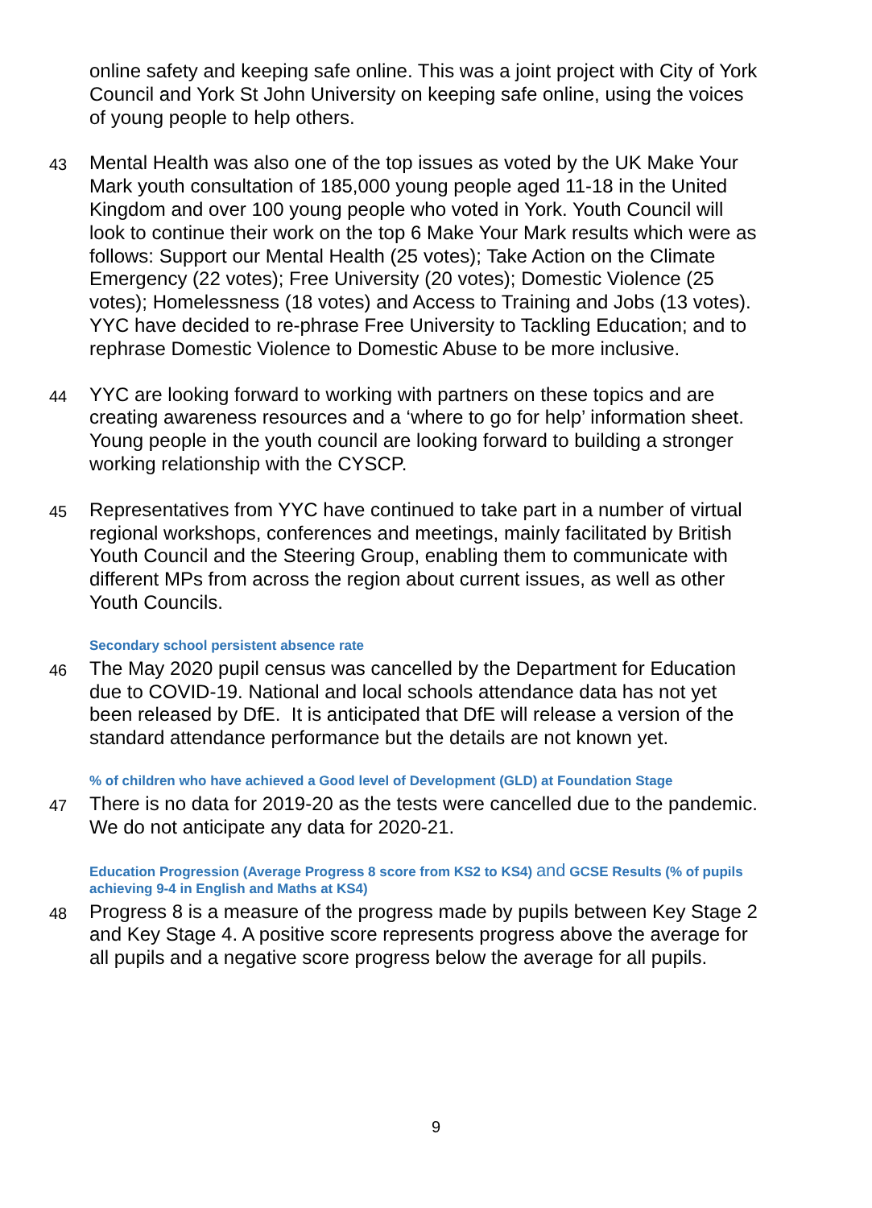online safety and keeping safe online. This was a joint project with City of York Council and York St John University on keeping safe online, using the voices of young people to help others.
43
Mental Health was also one of the top issues as voted by the UK Make Your Mark youth consultation of 185,000 young people aged 11-18 in the United Kingdom and over 100 young people who voted in York. Youth Council will look to continue their work on the top 6 Make Your Mark results which were as follows: Support our Mental Health (25 votes); Take Action on the Climate Emergency (22 votes); Free University (20 votes); Domestic Violence (25 votes); Homelessness (18 votes) and Access to Training and Jobs (13 votes). YYC have decided to re-phrase Free University to Tackling Education; and to rephrase Domestic Violence to Domestic Abuse to be more inclusive.
44
YYC are looking forward to working with partners on these topics and are creating awareness resources and a ‘where to go for help’ information sheet. Young people in the youth council are looking forward to building a stronger working relationship with the CYSCP.
45
Representatives from YYC have continued to take part in a number of virtual regional workshops, conferences and meetings, mainly facilitated by British Youth Council and the Steering Group, enabling them to communicate with different MPs from across the region about current issues, as well as other Youth Councils.
Secondary school persistent absence rate
46
The May 2020 pupil census was cancelled by the Department for Education due to COVID-19. National and local schools attendance data has not yet been released by DfE. It is anticipated that DfE will release a version of the standard attendance performance but the details are not known yet.
% of children who have achieved a Good level of Development (GLD) at Foundation Stage
47
There is no data for 2019-20 as the tests were cancelled due to the pandemic. We do not anticipate any data for 2020-21.
Education Progression (Average Progress 8 score from KS2 to KS4) and GCSE Results (% of pupils achieving 9-4 in English and Maths at KS4)
48
Progress 8 is a measure of the progress made by pupils between Key Stage 2 and Key Stage 4. A positive score represents progress above the average for all pupils and a negative score progress below the average for all pupils.
9